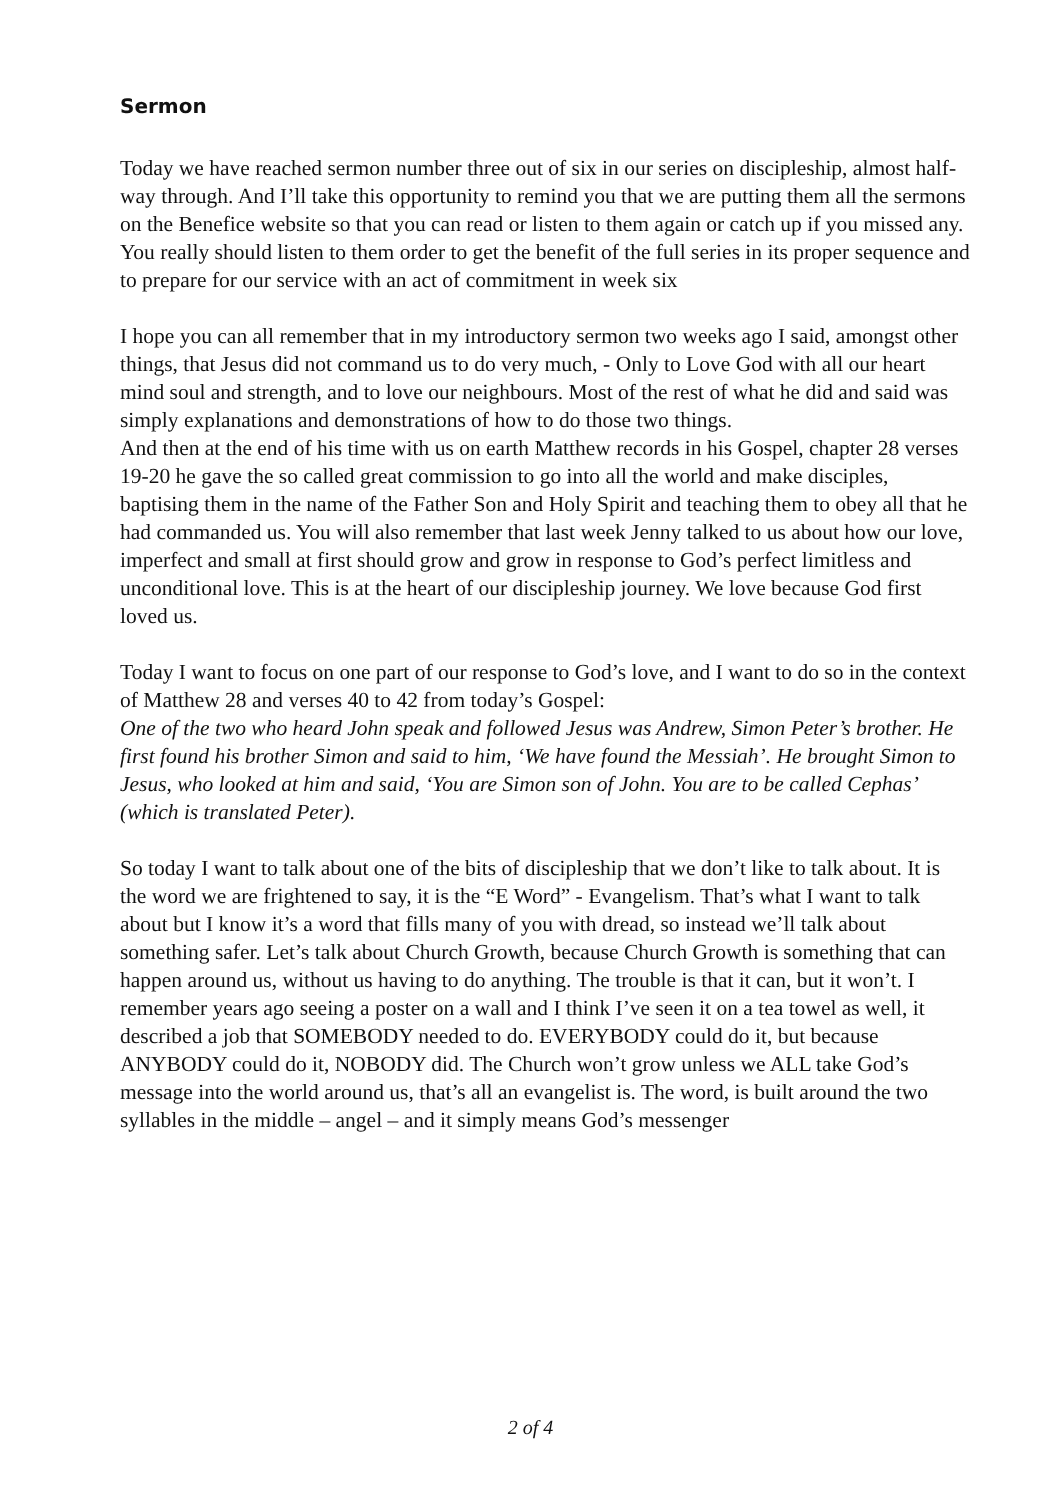Sermon
Today we have reached sermon number three out of six in our series on discipleship, almost half-way through. And I’ll take this opportunity to remind you that we are putting them all the sermons on the Benefice website so that you can read or listen to them again or catch up if you missed any. You really should listen to them order to get the benefit of the full series in its proper sequence and to prepare for our service with an act of commitment in week six
I hope you can all remember that in my introductory sermon two weeks ago I said, amongst other things, that Jesus did not command us to do very much, - Only to Love God with all our heart mind soul and strength, and to love our neighbours. Most of the rest of what he did and said was simply explanations and demonstrations of how to do those two things.
And then at the end of his time with us on earth Matthew records in his Gospel, chapter 28 verses 19-20 he gave the so called great commission to go into all the world and make disciples, baptising them in the name of the Father Son and Holy Spirit and teaching them to obey all that he had commanded us. You will also remember that last week Jenny talked to us about how our love, imperfect and small at first should grow and grow in response to God’s perfect limitless and unconditional love. This is at the heart of our discipleship journey. We love because God first loved us.
Today I want to focus on one part of our response to God’s love, and I want to do so in the context of Matthew 28 and verses 40 to 42 from today’s Gospel:
One of the two who heard John speak and followed Jesus was Andrew, Simon Peter’s brother. He first found his brother Simon and said to him, ‘We have found the Messiah’. He brought Simon to Jesus, who looked at him and said, ‘You are Simon son of John. You are to be called Cephas’ (which is translated Peter).
So today I want to talk about one of the bits of discipleship that we don’t like to talk about. It is the word we are frightened to say, it is the “E Word” - Evangelism. That’s what I want to talk about but I know it’s a word that fills many of you with dread, so instead we’ll talk about something safer. Let’s talk about Church Growth, because Church Growth is something that can happen around us, without us having to do anything. The trouble is that it can, but it won’t. I remember years ago seeing a poster on a wall and I think I’ve seen it on a tea towel as well, it described a job that SOMEBODY needed to do. EVERYBODY could do it, but because ANYBODY could do it, NOBODY did. The Church won’t grow unless we ALL take God’s message into the world around us, that’s all an evangelist is. The word, is built around the two syllables in the middle – angel – and it simply means God’s messenger
2 of 4